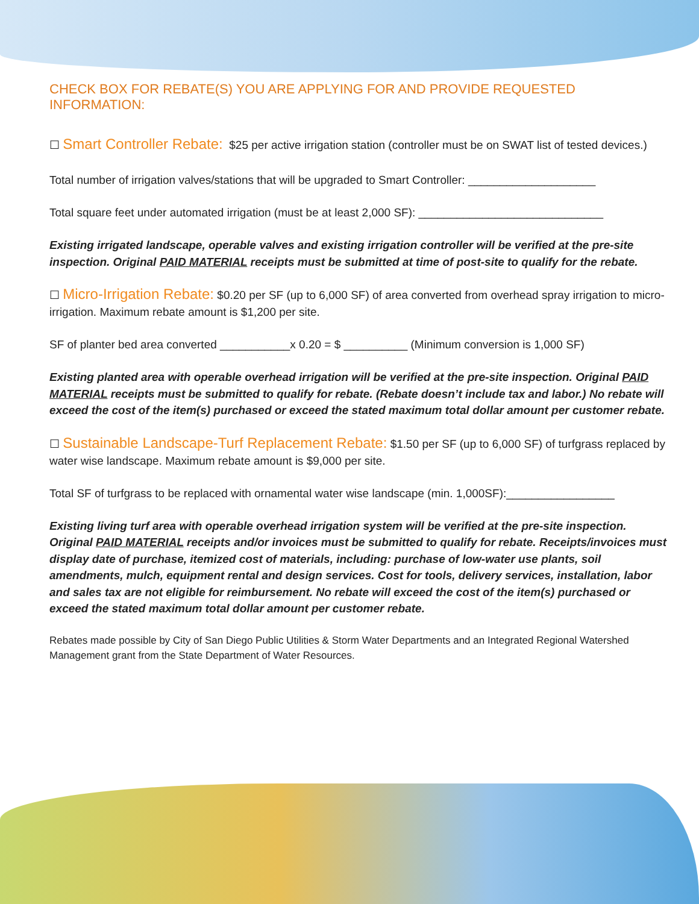CHECK BOX FOR REBATE(S) YOU ARE APPLYING FOR AND PROVIDE REQUESTED INFORMATION:
☐ Smart Controller Rebate: $25 per active irrigation station (controller must be on SWAT list of tested devices.)
Total number of irrigation valves/stations that will be upgraded to Smart Controller: ____________________
Total square feet under automated irrigation (must be at least 2,000 SF): _____________________________
Existing irrigated landscape, operable valves and existing irrigation controller will be verified at the pre-site inspection. Original PAID MATERIAL receipts must be submitted at time of post-site to qualify for the rebate.
☐ Micro-Irrigation Rebate: $0.20 per SF (up to 6,000 SF) of area converted from overhead spray irrigation to micro-irrigation. Maximum rebate amount is $1,200 per site.
SF of planter bed area converted ___________x 0.20 = $ __________ (Minimum conversion is 1,000 SF)
Existing planted area with operable overhead irrigation will be verified at the pre-site inspection. Original PAID MATERIAL receipts must be submitted to qualify for rebate. (Rebate doesn’t include tax and labor.) No rebate will exceed the cost of the item(s) purchased or exceed the stated maximum total dollar amount per customer rebate.
☐ Sustainable Landscape-Turf Replacement Rebate: $1.50 per SF (up to 6,000 SF) of turfgrass replaced by water wise landscape. Maximum rebate amount is $9,000 per site.
Total SF of turfgrass to be replaced with ornamental water wise landscape (min. 1,000SF):_________________
Existing living turf area with operable overhead irrigation system will be verified at the pre-site inspection. Original PAID MATERIAL receipts and/or invoices must be submitted to qualify for rebate. Receipts/invoices must display date of purchase, itemized cost of materials, including: purchase of low-water use plants, soil amendments, mulch, equipment rental and design services. Cost for tools, delivery services, installation, labor and sales tax are not eligible for reimbursement. No rebate will exceed the cost of the item(s) purchased or exceed the stated maximum total dollar amount per customer rebate.
Rebates made possible by City of San Diego Public Utilities & Storm Water Departments and an Integrated Regional Watershed Management grant from the State Department of Water Resources.